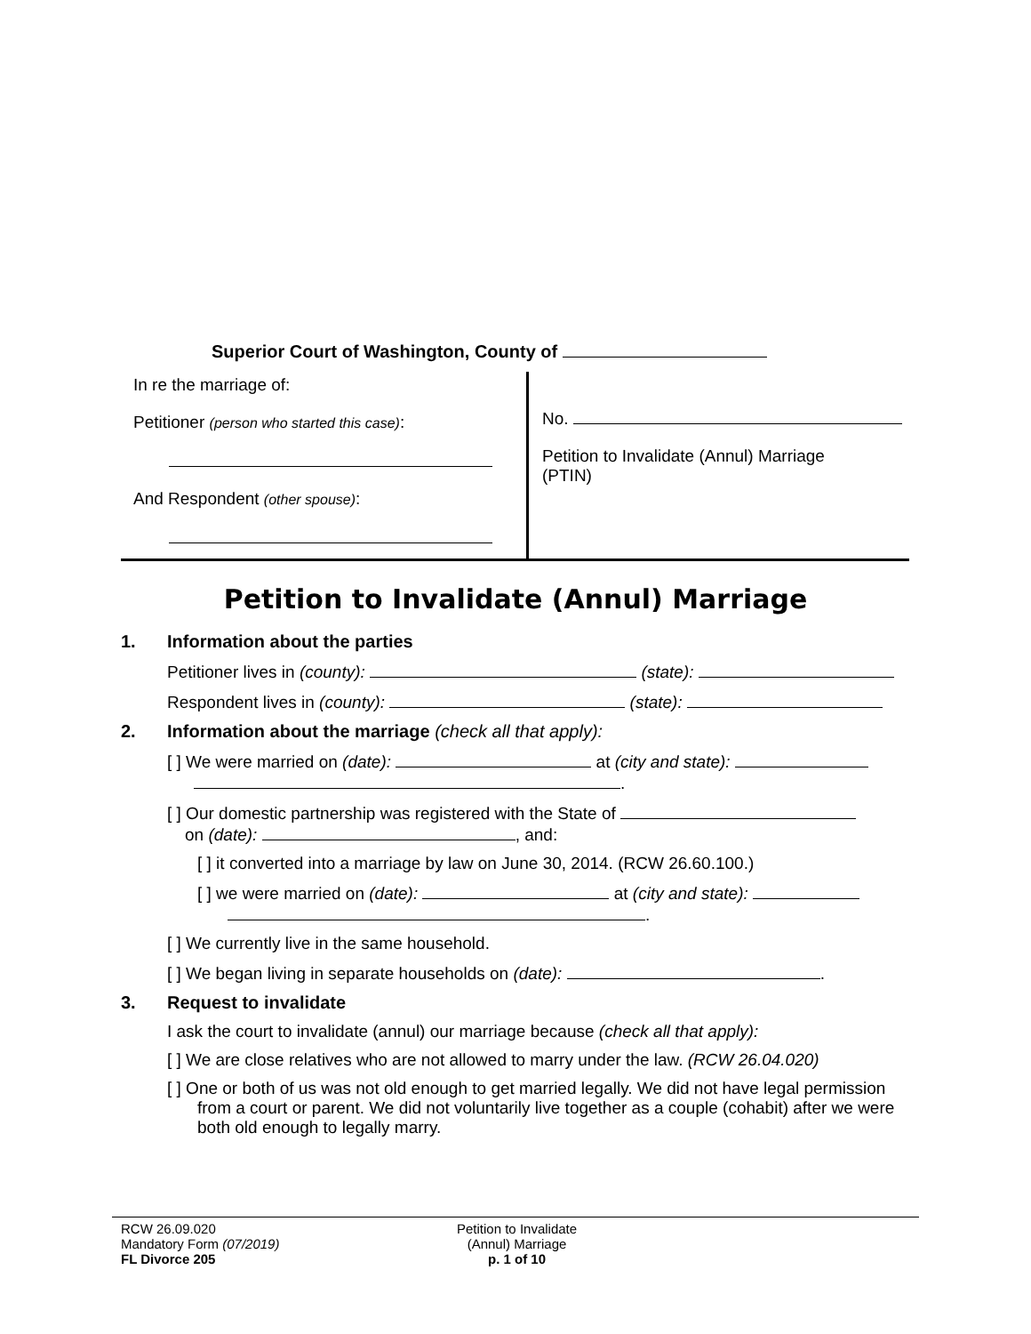Superior Court of Washington, County of
In re the marriage of:
Petitioner (person who started this case):
And Respondent (other spouse):
No.
Petition to Invalidate (Annul) Marriage
(PTIN)
Petition to Invalidate (Annul) Marriage
1. Information about the parties
Petitioner lives in (county): (state):
Respondent lives in (county): (state):
2. Information about the marriage (check all that apply):
[ ] We were married on (date): at (city and state):
.
[ ] Our domestic partnership was registered with the State of
on (date): , and:
[ ] it converted into a marriage by law on June 30, 2014. (RCW 26.60.100.)
[ ] we were married on (date): at (city and state):
.
[ ] We currently live in the same household.
[ ] We began living in separate households on (date): .
3. Request to invalidate
I ask the court to invalidate (annul) our marriage because (check all that apply):
[ ] We are close relatives who are not allowed to marry under the law. (RCW 26.04.020)
[ ] One or both of us was not old enough to get married legally. We did not have legal permission from a court or parent. We did not voluntarily live together as a couple (cohabit) after we were both old enough to legally marry.
RCW 26.09.020
Mandatory Form (07/2019)
FL Divorce 205
Petition to Invalidate
(Annul) Marriage
p. 1 of 10